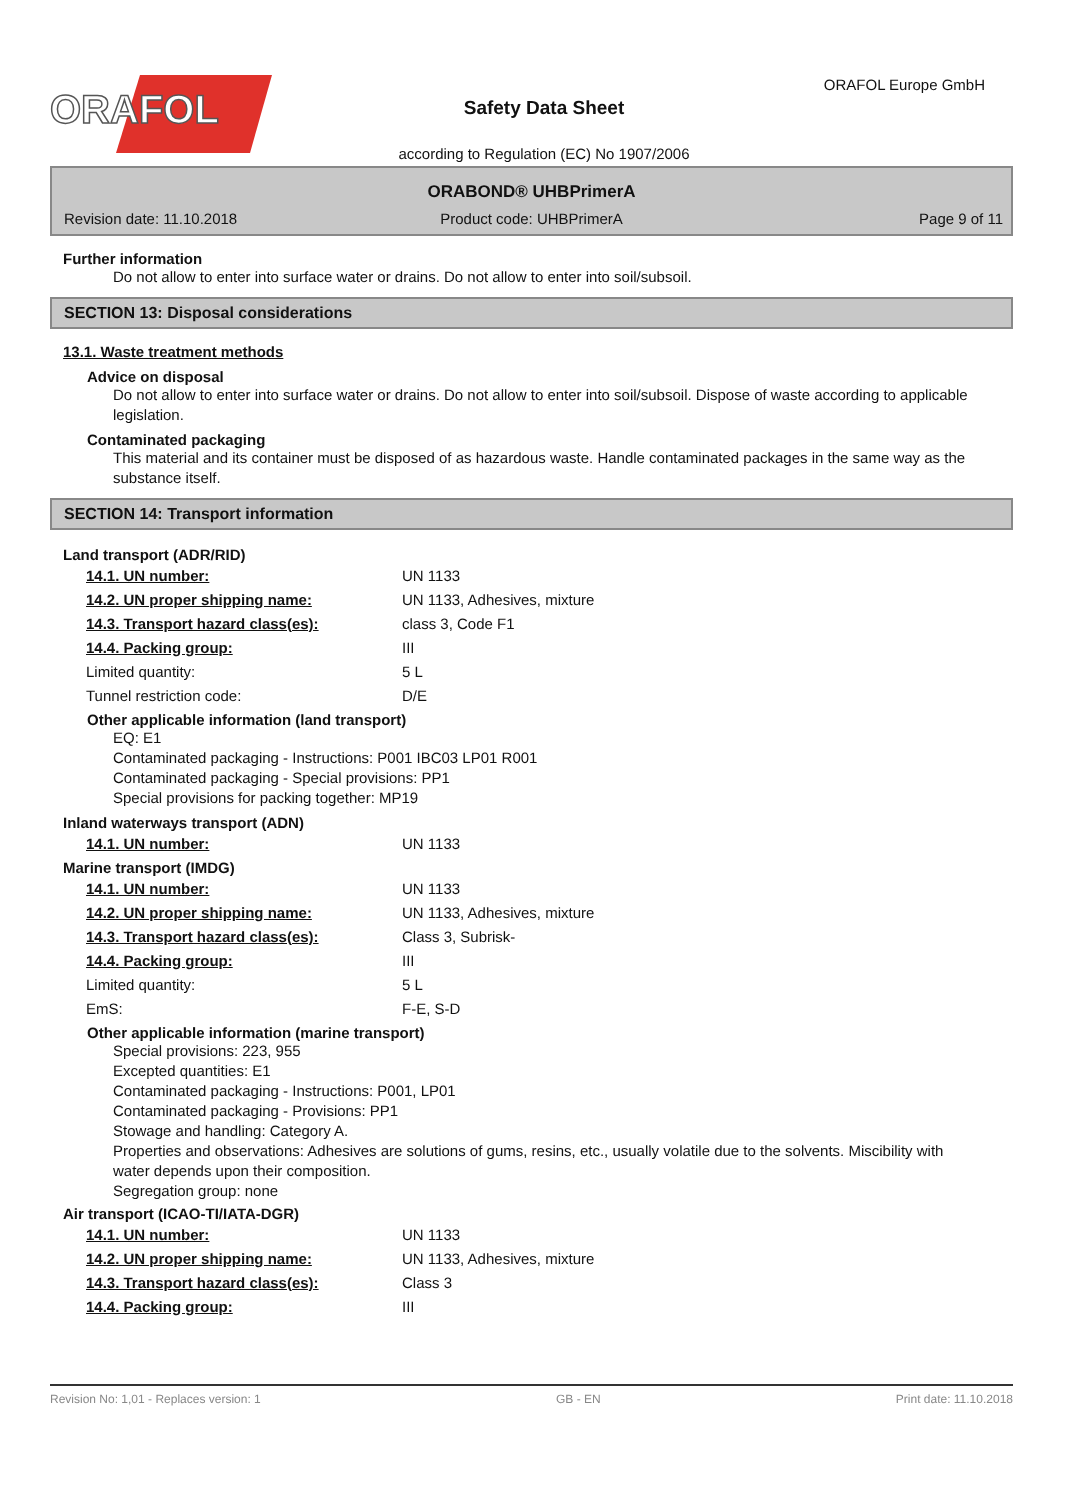ORAFOL
Safety Data Sheet
ORAFOL Europe GmbH
according to Regulation (EC) No 1907/2006
ORABOND® UHBPrimerA
Revision date: 11.10.2018 Product code: UHBPrimerA Page 9 of 11
Further information
Do not allow to enter into surface water or drains. Do not allow to enter into soil/subsoil.
SECTION 13: Disposal considerations
13.1. Waste treatment methods
Advice on disposal
Do not allow to enter into surface water or drains. Do not allow to enter into soil/subsoil. Dispose of waste according to applicable legislation.
Contaminated packaging
This material and its container must be disposed of as hazardous waste. Handle contaminated packages in the same way as the substance itself.
SECTION 14: Transport information
Land transport (ADR/RID)
| 14.1. UN number: | UN 1133 |
| 14.2. UN proper shipping name: | UN 1133, Adhesives, mixture |
| 14.3. Transport hazard class(es): | class 3, Code F1 |
| 14.4. Packing group: | III |
| Limited quantity: | 5 L |
| Tunnel restriction code: | D/E |
Other applicable information (land transport)
EQ: E1
Contaminated packaging - Instructions: P001 IBC03 LP01 R001
Contaminated packaging - Special provisions: PP1
Special provisions for packing together: MP19
Inland waterways transport (ADN)
| 14.1. UN number: | UN 1133 |
Marine transport (IMDG)
| 14.1. UN number: | UN 1133 |
| 14.2. UN proper shipping name: | UN 1133, Adhesives, mixture |
| 14.3. Transport hazard class(es): | Class 3, Subrisk- |
| 14.4. Packing group: | III |
| Limited quantity: | 5 L |
| EmS: | F-E, S-D |
Other applicable information (marine transport)
Special provisions: 223, 955
Excepted quantities: E1
Contaminated packaging - Instructions: P001, LP01
Contaminated packaging - Provisions: PP1
Stowage and handling: Category A.
Properties and observations: Adhesives are solutions of gums, resins, etc., usually volatile due to the solvents. Miscibility with water depends upon their composition.
Segregation group: none
Air transport (ICAO-TI/IATA-DGR)
| 14.1. UN number: | UN 1133 |
| 14.2. UN proper shipping name: | UN 1133, Adhesives, mixture |
| 14.3. Transport hazard class(es): | Class 3 |
| 14.4. Packing group: | III |
Revision No: 1,01 - Replaces version: 1 GB - EN Print date: 11.10.2018